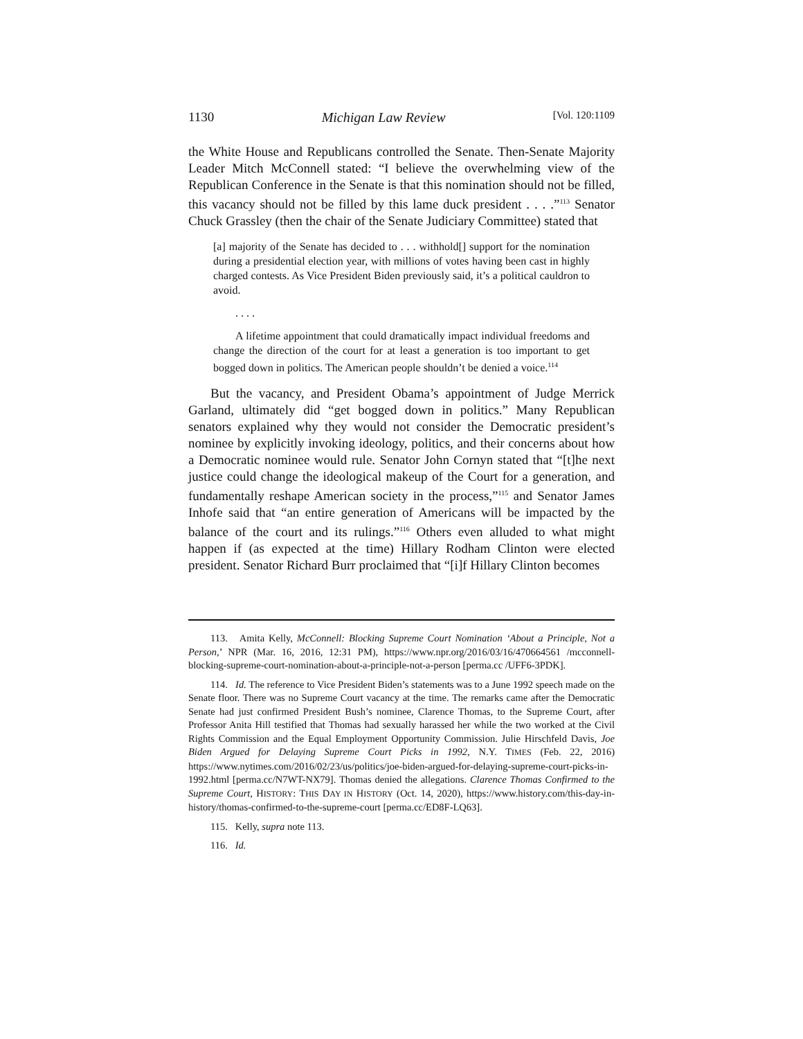1130 Michigan Law Review [Vol. 120:1109
the White House and Republicans controlled the Senate. Then-Senate Majority Leader Mitch McConnell stated: “I believe the overwhelming view of the Republican Conference in the Senate is that this nomination should not be filled, this vacancy should not be filled by this lame duck president . . . .”<sup>113</sup> Senator Chuck Grassley (then the chair of the Senate Judiciary Committee) stated that
[a] majority of the Senate has decided to . . . withhold[] support for the nomination during a presidential election year, with millions of votes having been cast in highly charged contests. As Vice President Biden previously said, it’s a political cauldron to avoid.
. . . .
A lifetime appointment that could dramatically impact individual freedoms and change the direction of the court for at least a generation is too important to get bogged down in politics. The American people shouldn’t be denied a voice.<sup>114</sup>
But the vacancy, and President Obama’s appointment of Judge Merrick Garland, ultimately did “get bogged down in politics.” Many Republican senators explained why they would not consider the Democratic president’s nominee by explicitly invoking ideology, politics, and their concerns about how a Democratic nominee would rule. Senator John Cornyn stated that “[t]he next justice could change the ideological makeup of the Court for a generation, and fundamentally reshape American society in the process,”<sup>115</sup> and Senator James Inhofe said that “an entire generation of Americans will be impacted by the balance of the court and its rulings.”<sup>116</sup> Others even alluded to what might happen if (as expected at the time) Hillary Rodham Clinton were elected president. Senator Richard Burr proclaimed that “[i]f Hillary Clinton becomes
113. Amita Kelly, McConnell: Blocking Supreme Court Nomination ‘About a Principle, Not a Person,’ NPR (Mar. 16, 2016, 12:31 PM), https://www.npr.org/2016/03/16/470664561 /mcconnell-blocking-supreme-court-nomination-about-a-principle-not-a-person [perma.cc /UFF6-3PDK].
114. Id. The reference to Vice President Biden’s statements was to a June 1992 speech made on the Senate floor. There was no Supreme Court vacancy at the time. The remarks came after the Democratic Senate had just confirmed President Bush’s nominee, Clarence Thomas, to the Supreme Court, after Professor Anita Hill testified that Thomas had sexually harassed her while the two worked at the Civil Rights Commission and the Equal Employment Opportunity Commission. Julie Hirschfeld Davis, Joe Biden Argued for Delaying Supreme Court Picks in 1992, N.Y. TIMES (Feb. 22, 2016) https://www.nytimes.com/2016/02/23/us/politics/joe-biden-argued-for-delaying-supreme-court-picks-in-1992.html [perma.cc/N7WT-NX79]. Thomas denied the allegations. Clarence Thomas Confirmed to the Supreme Court, HISTORY: THIS DAY IN HISTORY (Oct. 14, 2020), https://www.history.com/this-day-in-history/thomas-confirmed-to-the-supreme-court [perma.cc/ED8F-LQ63].
115. Kelly, supra note 113.
116. Id.